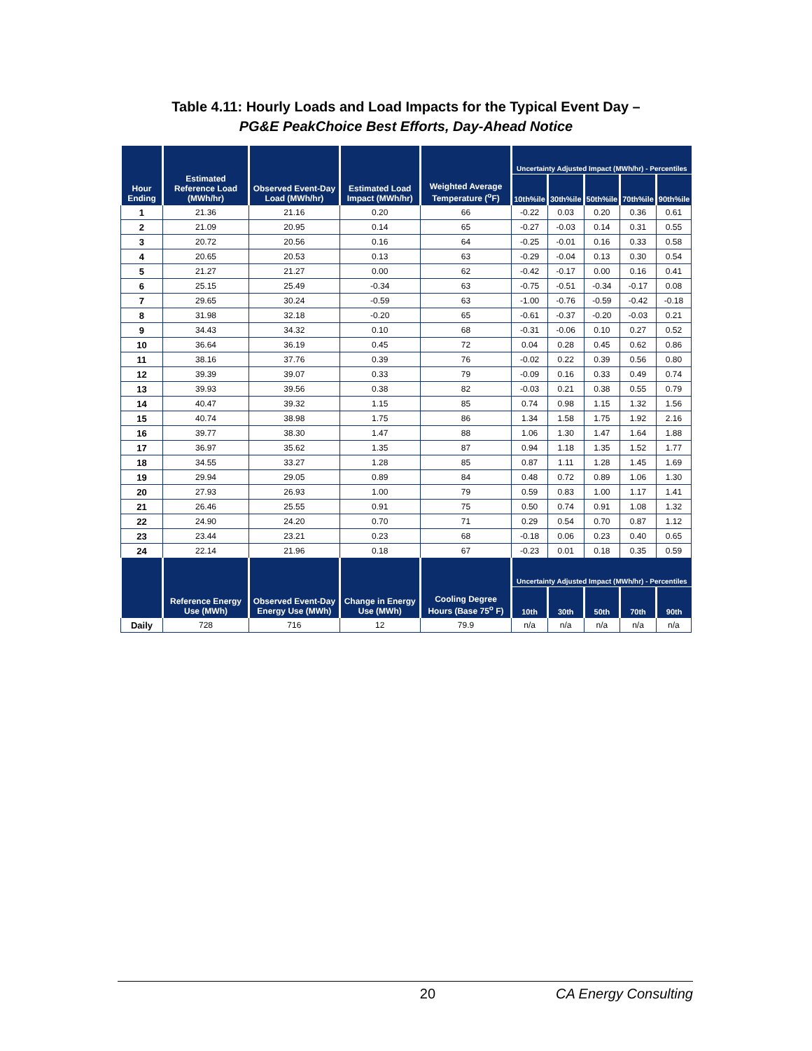Table 4.11: Hourly Loads and Load Impacts for the Typical Event Day –
PG&E PeakChoice Best Efforts, Day-Ahead Notice
| Hour Ending | Estimated Reference Load (MWh/hr) | Observed Event-Day Load (MWh/hr) | Estimated Load Impact (MWh/hr) | Weighted Average Temperature (<sup>o</sup>F) | Uncertainty Adjusted Impact (MWh/hr) - Percentiles | | | | |
| --- | --- | --- | --- | --- | --- | --- | --- | --- | --- |
| | | | | | 10th%ile | 30th%ile | 50th%ile | 70th%ile | 90th%ile |
| 1 | 21.36 | 21.16 | 0.20 | 66 | -0.22 | 0.03 | 0.20 | 0.36 | 0.61 |
| 2 | 21.09 | 20.95 | 0.14 | 65 | -0.27 | -0.03 | 0.14 | 0.31 | 0.55 |
| 3 | 20.72 | 20.56 | 0.16 | 64 | -0.25 | -0.01 | 0.16 | 0.33 | 0.58 |
| 4 | 20.65 | 20.53 | 0.13 | 63 | -0.29 | -0.04 | 0.13 | 0.30 | 0.54 |
| 5 | 21.27 | 21.27 | 0.00 | 62 | -0.42 | -0.17 | 0.00 | 0.16 | 0.41 |
| 6 | 25.15 | 25.49 | -0.34 | 63 | -0.75 | -0.51 | -0.34 | -0.17 | 0.08 |
| 7 | 29.65 | 30.24 | -0.59 | 63 | -1.00 | -0.76 | -0.59 | -0.42 | -0.18 |
| 8 | 31.98 | 32.18 | -0.20 | 65 | -0.61 | -0.37 | -0.20 | -0.03 | 0.21 |
| 9 | 34.43 | 34.32 | 0.10 | 68 | -0.31 | -0.06 | 0.10 | 0.27 | 0.52 |
| 10 | 36.64 | 36.19 | 0.45 | 72 | 0.04 | 0.28 | 0.45 | 0.62 | 0.86 |
| 11 | 38.16 | 37.76 | 0.39 | 76 | -0.02 | 0.22 | 0.39 | 0.56 | 0.80 |
| 12 | 39.39 | 39.07 | 0.33 | 79 | -0.09 | 0.16 | 0.33 | 0.49 | 0.74 |
| 13 | 39.93 | 39.56 | 0.38 | 82 | -0.03 | 0.21 | 0.38 | 0.55 | 0.79 |
| 14 | 40.47 | 39.32 | 1.15 | 85 | 0.74 | 0.98 | 1.15 | 1.32 | 1.56 |
| 15 | 40.74 | 38.98 | 1.75 | 86 | 1.34 | 1.58 | 1.75 | 1.92 | 2.16 |
| 16 | 39.77 | 38.30 | 1.47 | 88 | 1.06 | 1.30 | 1.47 | 1.64 | 1.88 |
| 17 | 36.97 | 35.62 | 1.35 | 87 | 0.94 | 1.18 | 1.35 | 1.52 | 1.77 |
| 18 | 34.55 | 33.27 | 1.28 | 85 | 0.87 | 1.11 | 1.28 | 1.45 | 1.69 |
| 19 | 29.94 | 29.05 | 0.89 | 84 | 0.48 | 0.72 | 0.89 | 1.06 | 1.30 |
| 20 | 27.93 | 26.93 | 1.00 | 79 | 0.59 | 0.83 | 1.00 | 1.17 | 1.41 |
| 21 | 26.46 | 25.55 | 0.91 | 75 | 0.50 | 0.74 | 0.91 | 1.08 | 1.32 |
| 22 | 24.90 | 24.20 | 0.70 | 71 | 0.29 | 0.54 | 0.70 | 0.87 | 1.12 |
| 23 | 23.44 | 23.21 | 0.23 | 68 | -0.18 | 0.06 | 0.23 | 0.40 | 0.65 |
| 24 | 22.14 | 21.96 | 0.18 | 67 | -0.23 | 0.01 | 0.18 | 0.35 | 0.59 |
| | Reference Energy Use (MWh) | Observed Event-Day Energy Use (MWh) | Change in Energy Use (MWh) | Cooling Degree Hours (Base 75<sup>o</sup> F) | Uncertainty Adjusted Impact (MWh/hr) - Percentiles | | | | |
| | | | | | 10th | 30th | 50th | 70th | 90th |
| Daily | 728 | 716 | 12 | 79.9 | n/a | n/a | n/a | n/a | n/a |
20 CA Energy Consulting